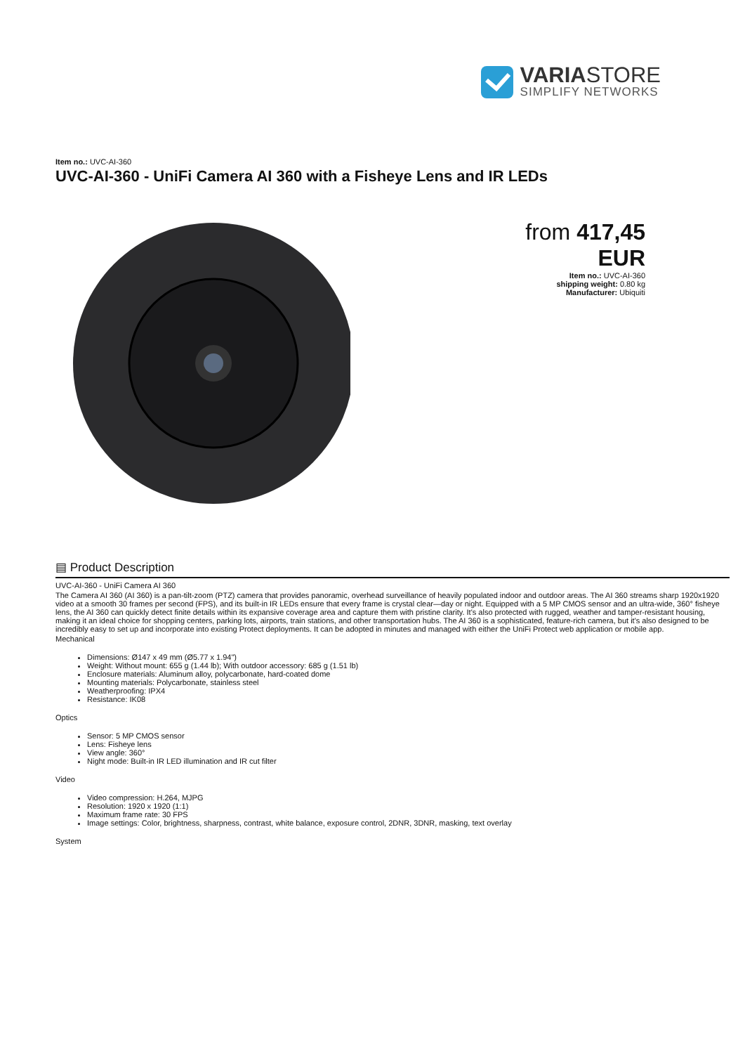VARIASTORE
SIMPLIFY NETWORKS
Item no.: UVC-AI-360
UVC-AI-360 - UniFi Camera AI 360 with a Fisheye Lens and IR LEDs
from 417,45 EUR
Item no.: UVC-AI-360
shipping weight: 0.80 kg
Manufacturer: Ubiquiti
▤ Product Description
UVC-AI-360 - UniFi Camera AI 360
The Camera AI 360 (AI 360) is a pan-tilt-zoom (PTZ) camera that provides panoramic, overhead surveillance of heavily populated indoor and outdoor areas. The AI 360 streams sharp 1920x1920 video at a smooth 30 frames per second (FPS), and its built-in IR LEDs ensure that every frame is crystal clear—day or night. Equipped with a 5 MP CMOS sensor and an ultra-wide, 360° fisheye lens, the AI 360 can quickly detect finite details within its expansive coverage area and capture them with pristine clarity. It's also protected with rugged, weather and tamper-resistant housing, making it an ideal choice for shopping centers, parking lots, airports, train stations, and other transportation hubs. The AI 360 is a sophisticated, feature-rich camera, but it's also designed to be incredibly easy to set up and incorporate into existing Protect deployments. It can be adopted in minutes and managed with either the UniFi Protect web application or mobile app.
Mechanical
Dimensions: Ø147 x 49 mm (Ø5.77 x 1.94")
Weight: Without mount: 655 g (1.44 lb); With outdoor accessory: 685 g (1.51 lb)
Enclosure materials: Aluminum alloy, polycarbonate, hard-coated dome
Mounting materials: Polycarbonate, stainless steel
Weatherproofing: IPX4
Resistance: IK08
Optics
Sensor: 5 MP CMOS sensor
Lens: Fisheye lens
View angle: 360°
Night mode: Built-in IR LED illumination and IR cut filter
Video
Video compression: H.264, MJPG
Resolution: 1920 x 1920 (1:1)
Maximum frame rate: 30 FPS
Image settings: Color, brightness, sharpness, contrast, white balance, exposure control, 2DNR, 3DNR, masking, text overlay
System